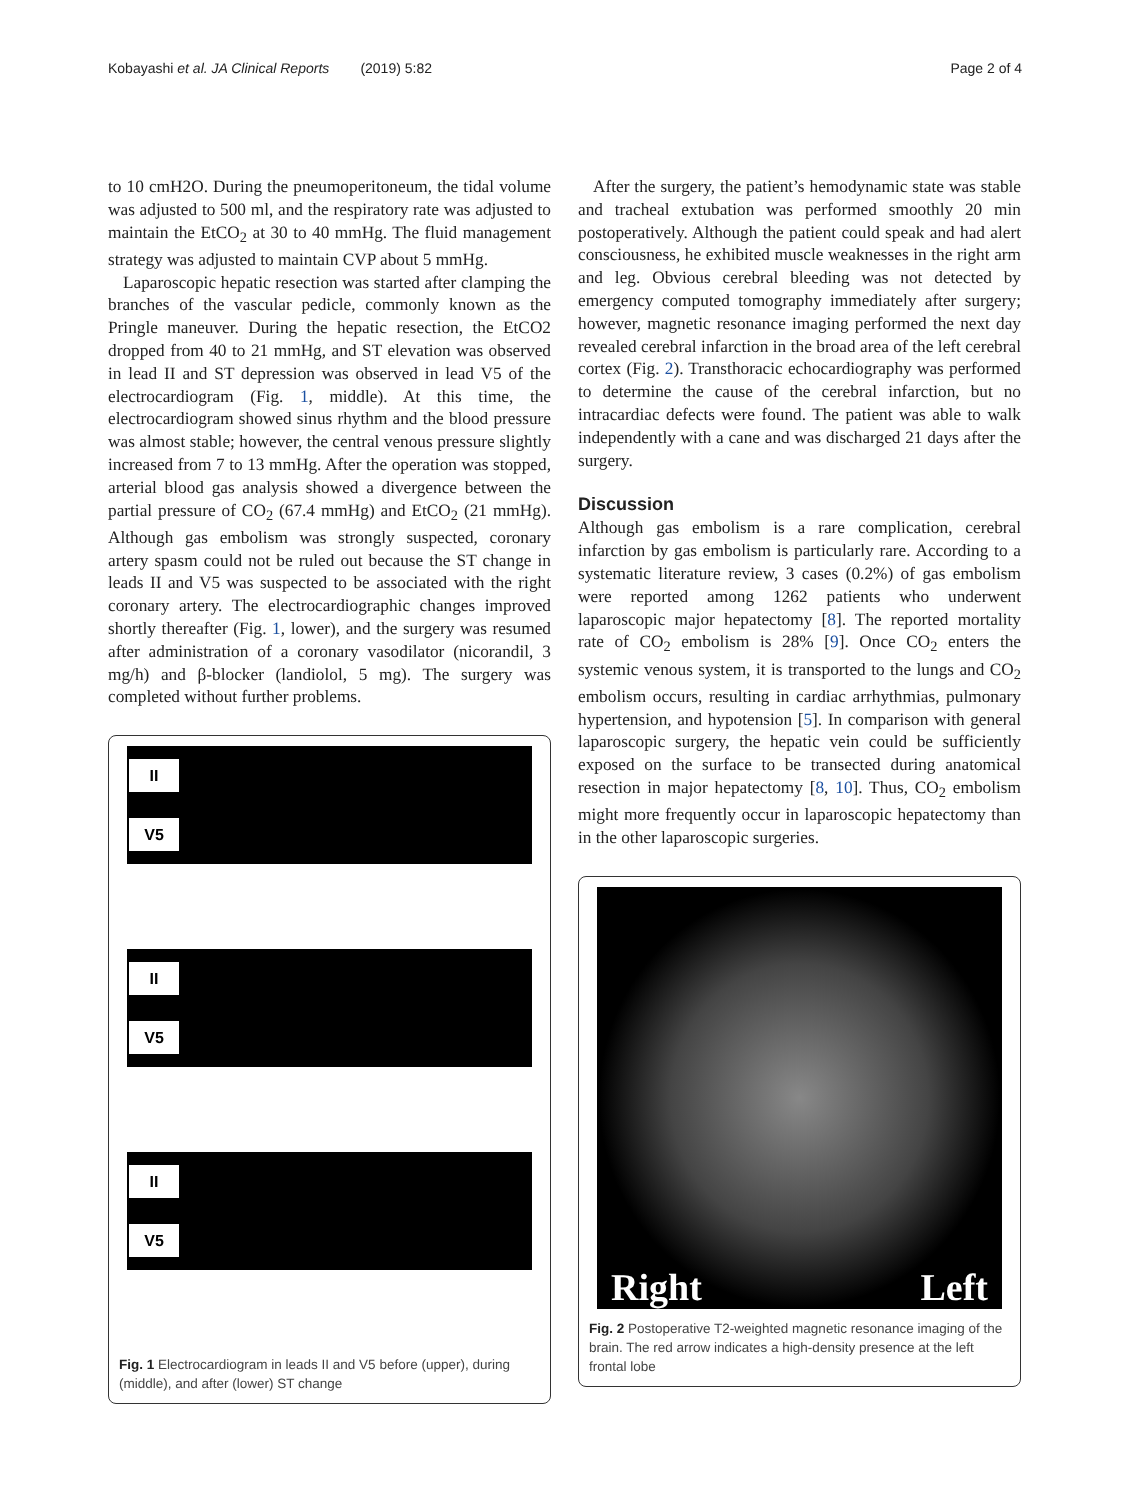Kobayashi et al. JA Clinical Reports (2019) 5:82 Page 2 of 4
to 10 cmH2O. During the pneumoperitoneum, the tidal volume was adjusted to 500 ml, and the respiratory rate was adjusted to maintain the EtCO<sub>2</sub> at 30 to 40 mmHg. The fluid management strategy was adjusted to maintain CVP about 5 mmHg.
Laparoscopic hepatic resection was started after clamping the branches of the vascular pedicle, commonly known as the Pringle maneuver. During the hepatic resection, the EtCO2 dropped from 40 to 21 mmHg, and ST elevation was observed in lead II and ST depression was observed in lead V5 of the electrocardiogram (Fig. 1, middle). At this time, the electrocardiogram showed sinus rhythm and the blood pressure was almost stable; however, the central venous pressure slightly increased from 7 to 13 mmHg. After the operation was stopped, arterial blood gas analysis showed a divergence between the partial pressure of CO<sub>2</sub> (67.4 mmHg) and EtCO<sub>2</sub> (21 mmHg). Although gas embolism was strongly suspected, coronary artery spasm could not be ruled out because the ST change in leads II and V5 was suspected to be associated with the right coronary artery. The electrocardiographic changes improved shortly thereafter (Fig. 1, lower), and the surgery was resumed after administration of a coronary vasodilator (nicorandil, 3 mg/h) and β-blocker (landiolol, 5 mg). The surgery was completed without further problems.
II
V5
II
V5
II
V5
Fig. 1 Electrocardiogram in leads II and V5 before (upper), during (middle), and after (lower) ST change
After the surgery, the patient’s hemodynamic state was stable and tracheal extubation was performed smoothly 20 min postoperatively. Although the patient could speak and had alert consciousness, he exhibited muscle weaknesses in the right arm and leg. Obvious cerebral bleeding was not detected by emergency computed tomography immediately after surgery; however, magnetic resonance imaging performed the next day revealed cerebral infarction in the broad area of the left cerebral cortex (Fig. 2). Transthoracic echocardiography was performed to determine the cause of the cerebral infarction, but no intracardiac defects were found. The patient was able to walk independently with a cane and was discharged 21 days after the surgery.
Discussion
Although gas embolism is a rare complication, cerebral infarction by gas embolism is particularly rare. According to a systematic literature review, 3 cases (0.2%) of gas embolism were reported among 1262 patients who underwent laparoscopic major hepatectomy [8]. The reported mortality rate of CO<sub>2</sub> embolism is 28% [9]. Once CO<sub>2</sub> enters the systemic venous system, it is transported to the lungs and CO<sub>2</sub> embolism occurs, resulting in cardiac arrhythmias, pulmonary hypertension, and hypotension [5]. In comparison with general laparoscopic surgery, the hepatic vein could be sufficiently exposed on the surface to be transected during anatomical resection in major hepatectomy [8, 10]. Thus, CO<sub>2</sub> embolism might more frequently occur in laparoscopic hepatectomy than in the other laparoscopic surgeries.
Right Left
Fig. 2 Postoperative T2-weighted magnetic resonance imaging of the brain. The red arrow indicates a high-density presence at the left frontal lobe